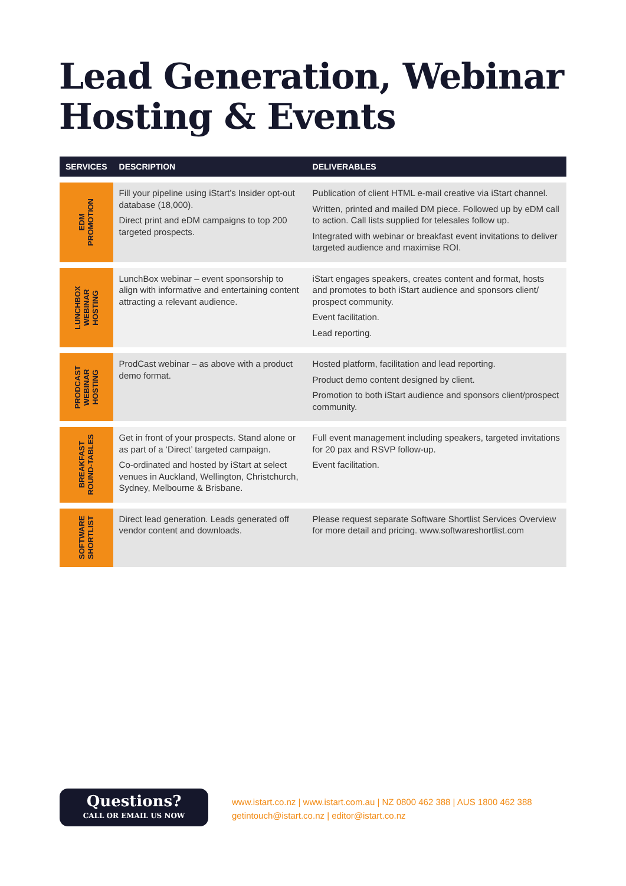Lead Generation, Webinar
Hosting & Events
| SERVICES | DESCRIPTION | DELIVERABLES |
| --- | --- | --- |
| EDM PROMOTION | Fill your pipeline using iStart’s Insider opt-out database (18,000). Direct print and eDM campaigns to top 200 targeted prospects. | Publication of client HTML e-mail creative via iStart channel. Written, printed and mailed DM piece. Followed up by eDM call to action. Call lists supplied for telesales follow up. Integrated with webinar or breakfast event invitations to deliver targeted audience and maximise ROI. |
| LUNCHBOX WEBINAR HOSTING | LunchBox webinar – event sponsorship to align with informative and entertaining content attracting a relevant audience. | iStart engages speakers, creates content and format, hosts and promotes to both iStart audience and sponsors client/ prospect community. Event facilitation. Lead reporting. |
| PRODCAST WEBINAR HOSTING | ProdCast webinar – as above with a product demo format. | Hosted platform, facilitation and lead reporting. Product demo content designed by client. Promotion to both iStart audience and sponsors client/prospect community. |
| BREAKFAST ROUND-TABLES | Get in front of your prospects. Stand alone or as part of a ‘Direct’ targeted campaign. Co-ordinated and hosted by iStart at select venues in Auckland, Wellington, Christchurch, Sydney, Melbourne & Brisbane. | Full event management including speakers, targeted invitations for 20 pax and RSVP follow-up. Event facilitation. |
| SOFTWARE SHORTLIST | Direct lead generation. Leads generated off vendor content and downloads. | Please request separate Software Shortlist Services Overview for more detail and pricing. www.softwareshortlist.com |
Questions?
CALL OR EMAIL US NOW
www.istart.co.nz | www.istart.com.au | NZ 0800 462 388 | AUS 1800 462 388
getintouch@istart.co.nz | editor@istart.co.nz